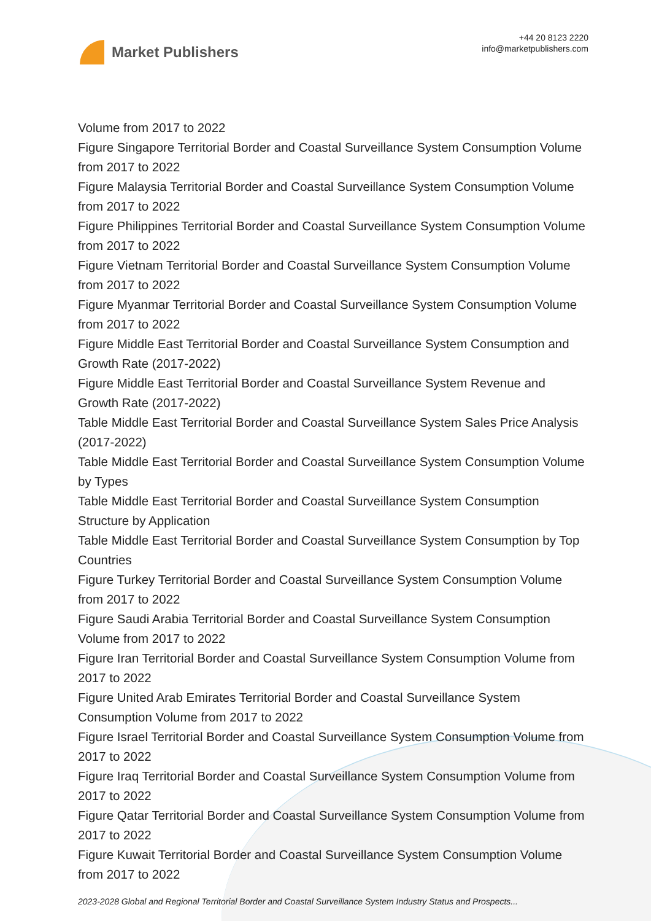Market Publishers
+44 20 8123 2220
info@marketpublishers.com
Volume from 2017 to 2022
Figure Singapore Territorial Border and Coastal Surveillance System Consumption Volume from 2017 to 2022
Figure Malaysia Territorial Border and Coastal Surveillance System Consumption Volume from 2017 to 2022
Figure Philippines Territorial Border and Coastal Surveillance System Consumption Volume from 2017 to 2022
Figure Vietnam Territorial Border and Coastal Surveillance System Consumption Volume from 2017 to 2022
Figure Myanmar Territorial Border and Coastal Surveillance System Consumption Volume from 2017 to 2022
Figure Middle East Territorial Border and Coastal Surveillance System Consumption and Growth Rate (2017-2022)
Figure Middle East Territorial Border and Coastal Surveillance System Revenue and Growth Rate (2017-2022)
Table Middle East Territorial Border and Coastal Surveillance System Sales Price Analysis (2017-2022)
Table Middle East Territorial Border and Coastal Surveillance System Consumption Volume by Types
Table Middle East Territorial Border and Coastal Surveillance System Consumption Structure by Application
Table Middle East Territorial Border and Coastal Surveillance System Consumption by Top Countries
Figure Turkey Territorial Border and Coastal Surveillance System Consumption Volume from 2017 to 2022
Figure Saudi Arabia Territorial Border and Coastal Surveillance System Consumption Volume from 2017 to 2022
Figure Iran Territorial Border and Coastal Surveillance System Consumption Volume from 2017 to 2022
Figure United Arab Emirates Territorial Border and Coastal Surveillance System Consumption Volume from 2017 to 2022
Figure Israel Territorial Border and Coastal Surveillance System Consumption Volume from 2017 to 2022
Figure Iraq Territorial Border and Coastal Surveillance System Consumption Volume from 2017 to 2022
Figure Qatar Territorial Border and Coastal Surveillance System Consumption Volume from 2017 to 2022
Figure Kuwait Territorial Border and Coastal Surveillance System Consumption Volume from 2017 to 2022
2023-2028 Global and Regional Territorial Border and Coastal Surveillance System Industry Status and Prospects...